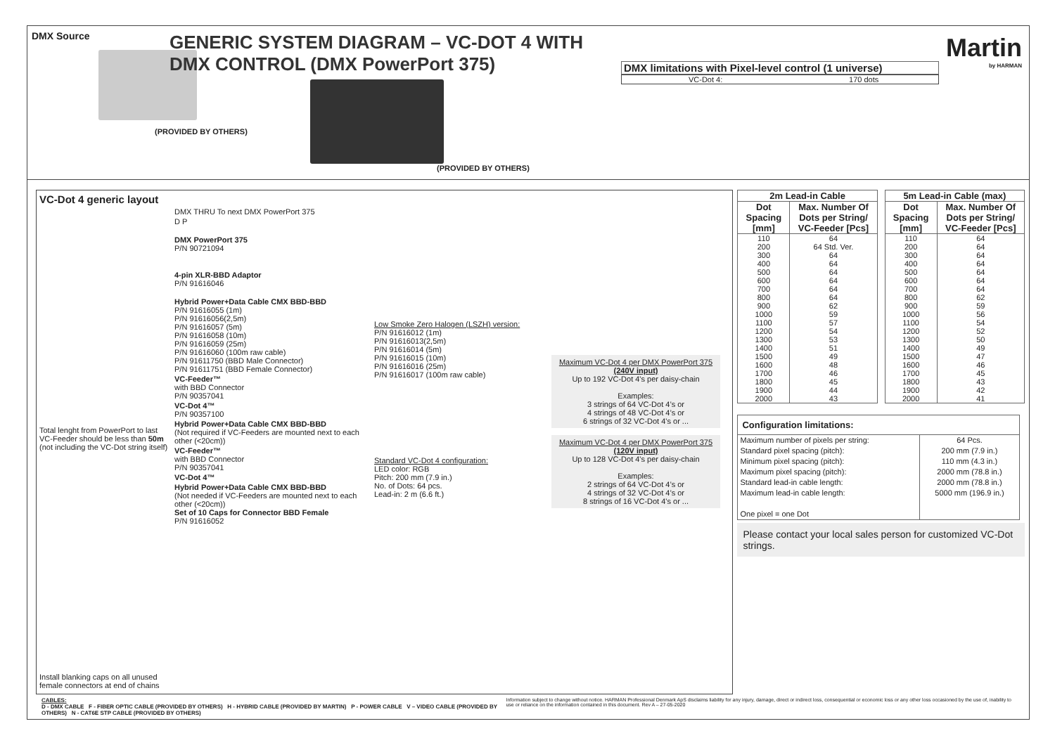DMX Source
(PROVIDED BY OTHERS)
GENERIC SYSTEM DIAGRAM – VC-DOT 4 WITH DMX CONTROL (DMX PowerPort 375)
(PROVIDED BY OTHERS)
| DMX limitations with Pixel-level control (1 universe) |
| --- |
| VC-Dot 4: | 170 dots |
Martin
by HARMAN
VC-Dot 4 generic layout
Total lenght from PowerPort to last VC-Feeder should be less than 50m (not including the VC-Dot string itself)
Install blanking caps on all unused female connectors at end of chains
DMX THRU To next DMX PowerPort 375
D P
DMX PowerPort 375
P/N 90721094
4-pin XLR-BBD Adaptor
P/N 91616046
Hybrid Power+Data Cable CMX BBD-BBD
P/N 91616055 (1m)
P/N 91616056(2,5m)
P/N 91616057 (5m)
P/N 91616058 (10m)
P/N 91616059 (25m)
P/N 91616060 (100m raw cable)
P/N 91611750 (BBD Male Connector)
P/N 91611751 (BBD Female Connector)
VC-Feeder™
with BBD Connector
P/N 90357041
VC-Dot 4™
P/N 90357100
Hybrid Power+Data Cable CMX BBD-BBD
(Not required if VC-Feeders are mounted next to each other (<20cm))
VC-Feeder™
with BBD Connector
P/N 90357041
VC-Dot 4™
Hybrid Power+Data Cable CMX BBD-BBD
(Not needed if VC-Feeders are mounted next to each other (<20cm))
Set of 10 Caps for Connector BBD Female
P/N 91616052
Low Smoke Zero Halogen (LSZH) version:
P/N 91616012 (1m)
P/N 91616013(2,5m)
P/N 91616014 (5m)
P/N 91616015 (10m)
P/N 91616016 (25m)
P/N 91616017 (100m raw cable)
Standard VC-Dot 4 configuration:
LED color: RGB
Pitch: 200 mm (7.9 in.)
No. of Dots: 64 pcs.
Lead-in: 2 m (6.6 ft.)
Maximum VC-Dot 4 per DMX PowerPort 375
(240V input)
Up to 192 VC-Dot 4's per daisy-chain
Examples:
3 strings of 64 VC-Dot 4’s or
4 strings of 48 VC-Dot 4’s or
6 strings of 32 VC-Dot 4's or ...
Maximum VC-Dot 4 per DMX PowerPort 375
(120V input)
Up to 128 VC-Dot 4's per daisy-chain
Examples:
2 strings of 64 VC-Dot 4’s or
4 strings of 32 VC-Dot 4’s or
8 strings of 16 VC-Dot 4's or ...
| 2m Lead-in Cable | |
| --- | --- |
| Dot Spacing [mm] | Max. Number Of Dots per String/ VC-Feeder [Pcs] |
| 110 | 64 |
| 200 | 64 Std. Ver. |
| 300 | 64 |
| 400 | 64 |
| 500 | 64 |
| 600 | 64 |
| 700 | 64 |
| 800 | 64 |
| 900 | 62 |
| 1000 | 59 |
| 1100 | 57 |
| 1200 | 54 |
| 1300 | 53 |
| 1400 | 51 |
| 1500 | 49 |
| 1600 | 48 |
| 1700 | 46 |
| 1800 | 45 |
| 1900 | 44 |
| 2000 | 43 |
| 5m Lead-in Cable (max) | |
| --- | --- |
| Dot Spacing [mm] | Max. Number Of Dots per String/ VC-Feeder [Pcs] |
| 110 | 64 |
| 200 | 64 |
| 300 | 64 |
| 400 | 64 |
| 500 | 64 |
| 600 | 64 |
| 700 | 64 |
| 800 | 62 |
| 900 | 59 |
| 1000 | 56 |
| 1100 | 54 |
| 1200 | 52 |
| 1300 | 50 |
| 1400 | 49 |
| 1500 | 47 |
| 1600 | 46 |
| 1700 | 45 |
| 1800 | 43 |
| 1900 | 42 |
| 2000 | 41 |
| Configuration limitations: | |
| --- | --- |
| Maximum number of pixels per string: Standard pixel spacing (pitch): Minimum pixel spacing (pitch): Maximum pixel spacing (pitch): Standard lead-in cable length: Maximum lead-in cable length: One pixel = one Dot | 64 Pcs. 200 mm (7.9 in.) 110 mm (4.3 in.) 2000 mm (78.8 in.) 2000 mm (78.8 in.) 5000 mm (196.9 in.) |
Please contact your local sales person for customized VC-Dot strings.
CABLES:
D - DMX CABLE F - FIBER OPTIC CABLE (PROVIDED BY OTHERS) H - HYBRID CABLE (PROVIDED BY MARTIN) P - POWER CABLE V – VIDEO CABLE (PROVIDED BY OTHERS) N - CAT6E STP CABLE (PROVIDED BY OTHERS)
Information subject to change without notice. HARMAN Professional Denmark ApS disclaims liability for any injury, damage, direct or indirect loss, consequential or economic loss or any other loss occasioned by the use of, inability to use or reliance on the information contained in this document. Rev A – 27-05-2020